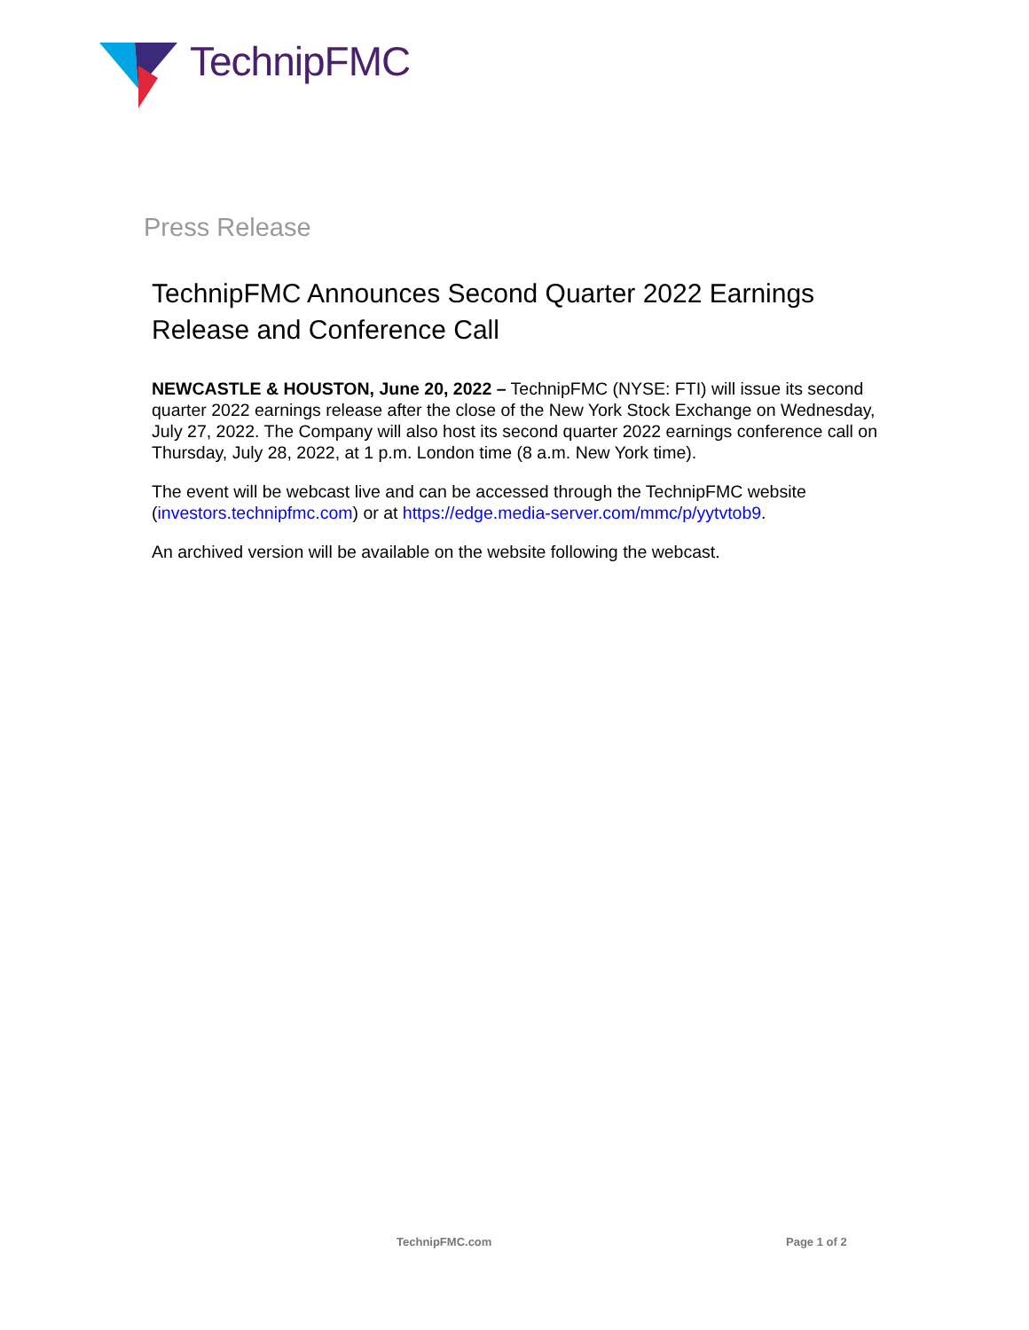TechnipFMC
Press Release
TechnipFMC Announces Second Quarter 2022 Earnings Release and Conference Call
NEWCASTLE & HOUSTON, June 20, 2022 – TechnipFMC (NYSE: FTI) will issue its second quarter 2022 earnings release after the close of the New York Stock Exchange on Wednesday, July 27, 2022. The Company will also host its second quarter 2022 earnings conference call on Thursday, July 28, 2022, at 1 p.m. London time (8 a.m. New York time).
The event will be webcast live and can be accessed through the TechnipFMC website (investors.technipfmc.com) or at https://edge.media-server.com/mmc/p/yytvtob9.
An archived version will be available on the website following the webcast.
TechnipFMC.com Page 1 of 2